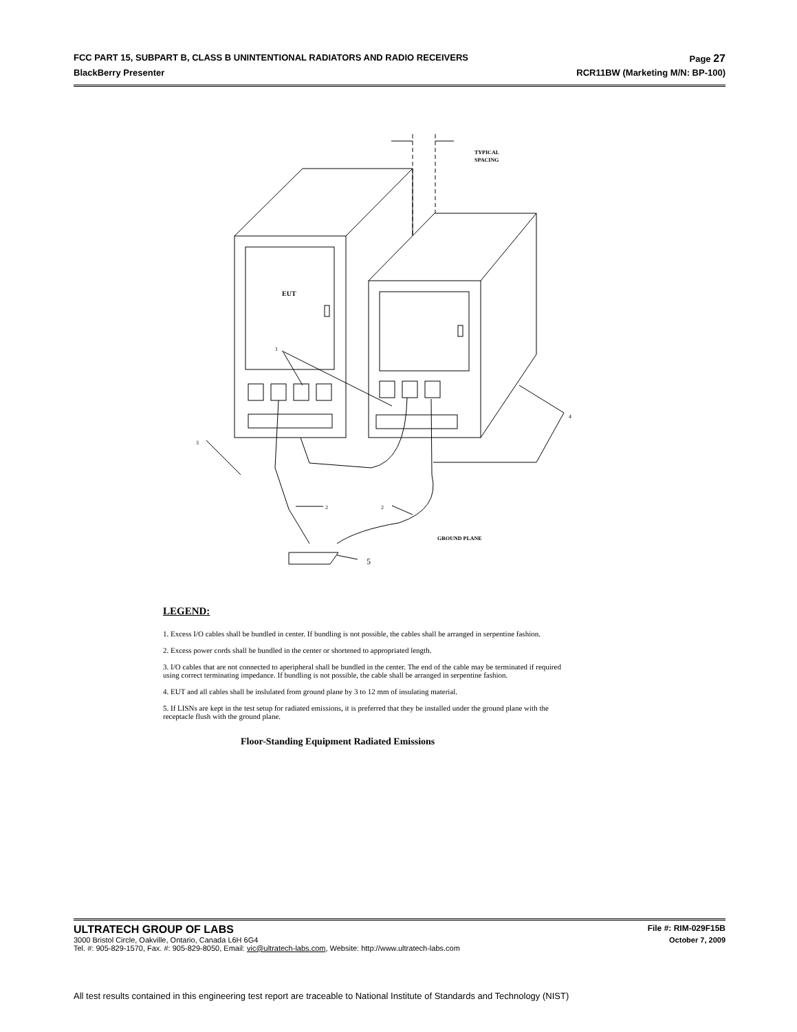FCC PART 15, SUBPART B, CLASS B UNINTENTIONAL RADIATORS AND RADIO RECEIVERS Page 27
BlackBerry Presenter RCR11BW (Marketing M/N: BP-100)
EUT
1
3
4
2
2
5
TYPICAL
SPACING
GROUND PLANE
LEGEND:
1. Excess I/O cables shall be bundled in center. If bundling is not possible, the cables shall be arranged in serpentine fashion.
2. Excess power cords shall be bundled in the center or shortened to appropriated length.
3. I/O cables that are not connected to aperipheral shall be bundled in the center. The end of the cable may be terminated if required using correct terminating impedance. If bundling is not possible, the cable shall be arranged in serpentine fashion.
4. EUT and all cables shall be inslulated from ground plane by 3 to 12 mm of insulating material.
5. If LISNs are kept in the test setup for radiated emissions, it is preferred that they be installed under the ground plane with the receptacle flush with the ground plane.
Floor-Standing Equipment Radiated Emissions
ULTRATECH GROUP OF LABS File #: RIM-029F15B
3000 Bristol Circle, Oakville, Ontario, Canada L6H 6G4 October 7, 2009
Tel. #: 905-829-1570, Fax. #: 905-829-8050, Email: vic@ultratech-labs.com, Website: http://www.ultratech-labs.com
All test results contained in this engineering test report are traceable to National Institute of Standards and Technology (NIST)